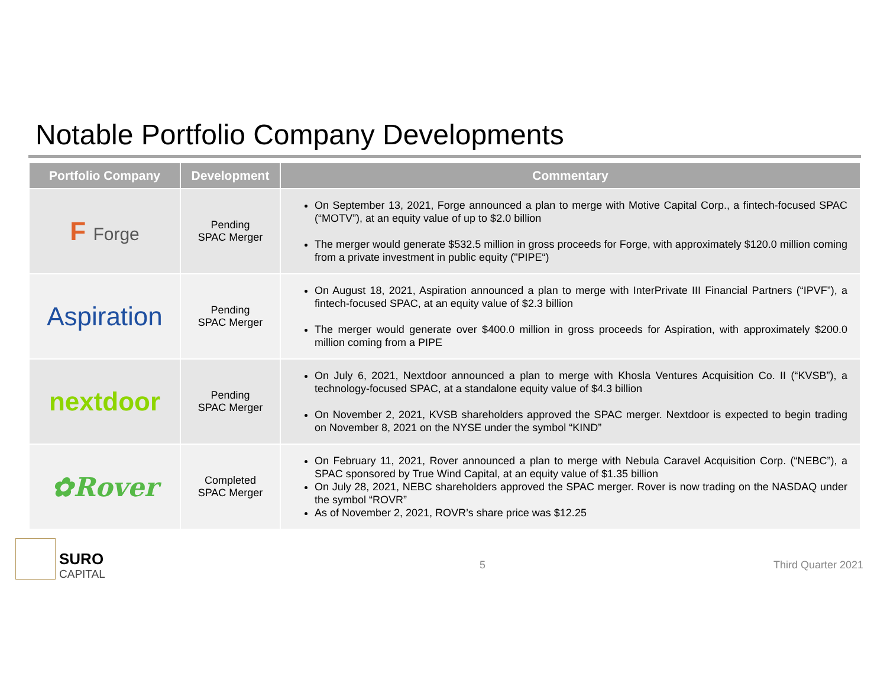Notable Portfolio Company Developments
| Portfolio Company | Development | Commentary |
| --- | --- | --- |
| F Forge | Pending SPAC Merger | On September 13, 2021, Forge announced a plan to merge with Motive Capital Corp., a fintech-focused SPAC (“MOTV”), at an equity value of up to $2.0 billion The merger would generate $532.5 million in gross proceeds for Forge, with approximately $120.0 million coming from a private investment in public equity ("PIPE“) |
| Aspiration | Pending SPAC Merger | On August 18, 2021, Aspiration announced a plan to merge with InterPrivate III Financial Partners (“IPVF”), a fintech-focused SPAC, at an equity value of $2.3 billion The merger would generate over $400.0 million in gross proceeds for Aspiration, with approximately $200.0 million coming from a PIPE |
| nextdoor | Pending SPAC Merger | On July 6, 2021, Nextdoor announced a plan to merge with Khosla Ventures Acquisition Co. II (“KVSB”), a technology-focused SPAC, at a standalone equity value of $4.3 billion On November 2, 2021, KVSB shareholders approved the SPAC merger. Nextdoor is expected to begin trading on November 8, 2021 on the NYSE under the symbol “KIND” |
| ✿Rover | Completed SPAC Merger | On February 11, 2021, Rover announced a plan to merge with Nebula Caravel Acquisition Corp. (“NEBC”), a SPAC sponsored by True Wind Capital, at an equity value of $1.35 billion On July 28, 2021, NEBC shareholders approved the SPAC merger. Rover is now trading on the NASDAQ under the symbol “ROVR” As of November 2, 2021, ROVR’s share price was $12.25 |
SURO
CAPITAL
5 Third Quarter 2021